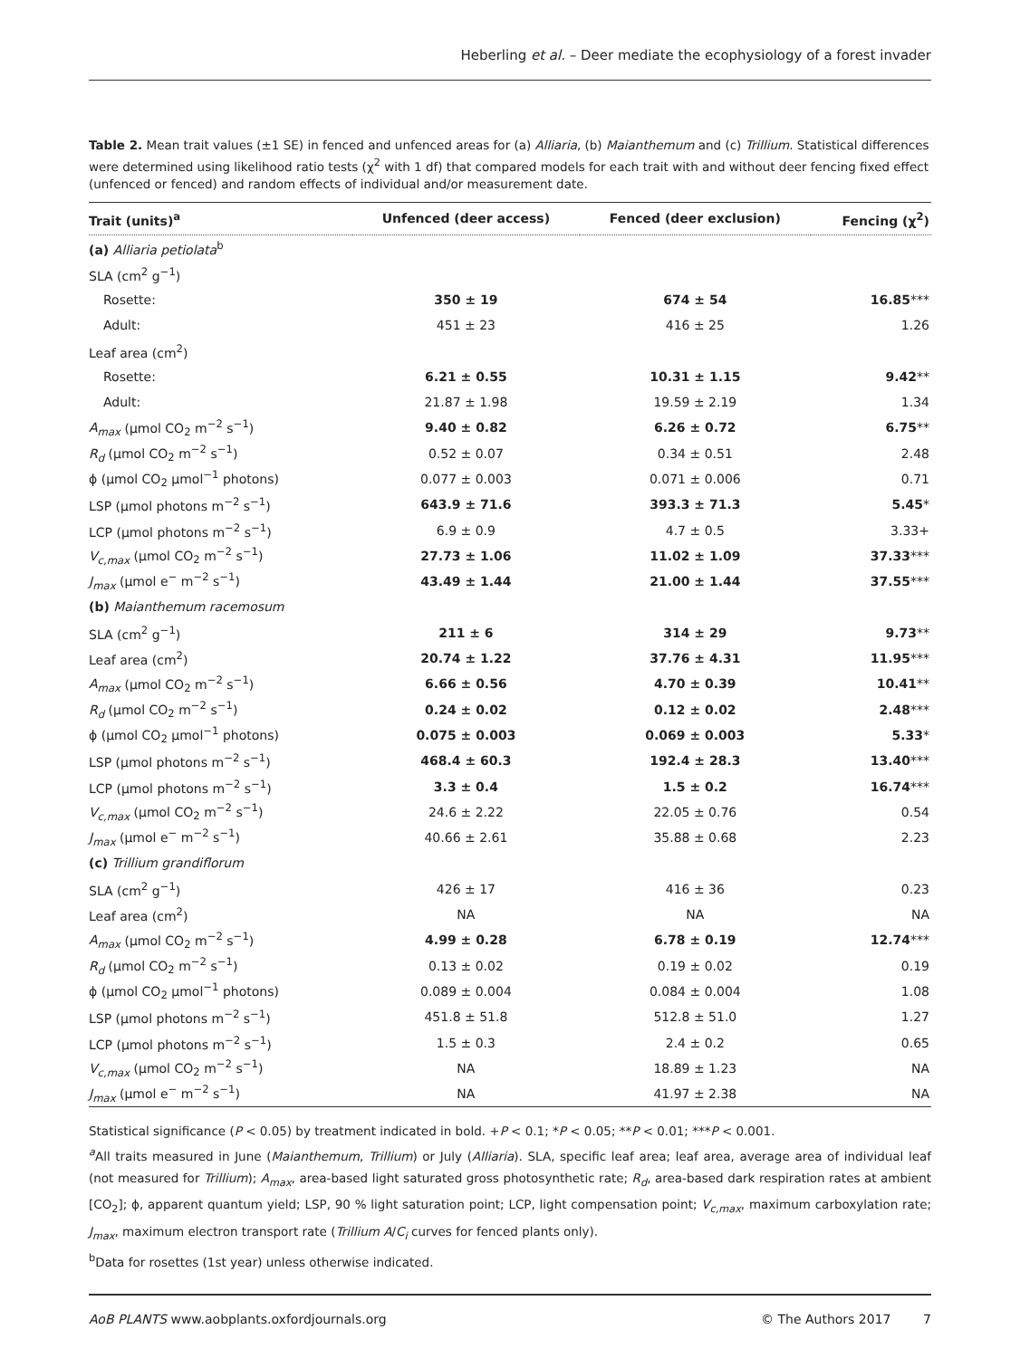Heberling et al. – Deer mediate the ecophysiology of a forest invader
Table 2. Mean trait values (±1 SE) in fenced and unfenced areas for (a) Alliaria, (b) Maianthemum and (c) Trillium. Statistical differences were determined using likelihood ratio tests (χ<sup>2</sup> with 1 df) that compared models for each trait with and without deer fencing fixed effect (unfenced or fenced) and random effects of individual and/or measurement date.
| Trait (units)<sup>a</sup> | Unfenced (deer access) | Fenced (deer exclusion) | Fencing (χ<sup>2</sup>) |
| --- | --- | --- | --- |
| (a) Alliaria petiolata<sup>b</sup> | | | |
| SLA (cm<sup>2</sup> g<sup>−1</sup>) | | | |
| Rosette: | 350 ± 19 | 674 ± 54 | 16.85 *** |
| Adult: | 451 ± 23 | 416 ± 25 | 1.26 |
| Leaf area (cm<sup>2</sup>) | | | |
| Rosette: | 6.21 ± 0.55 | 10.31 ± 1.15 | 9.42 ** |
| Adult: | 21.87 ± 1.98 | 19.59 ± 2.19 | 1.34 |
| A<sub>max</sub> (μmol CO<sub>2</sub> m<sup>−2</sup> s<sup>−1</sup>) | 9.40 ± 0.82 | 6.26 ± 0.72 | 6.75 ** |
| R<sub>d</sub> (μmol CO<sub>2</sub> m<sup>−2</sup> s<sup>−1</sup>) | 0.52 ± 0.07 | 0.34 ± 0.51 | 2.48 |
| ϕ (μmol CO<sub>2</sub> μmol<sup>−1</sup> photons) | 0.077 ± 0.003 | 0.071 ± 0.006 | 0.71 |
| LSP (μmol photons m<sup>−2</sup> s<sup>−1</sup>) | 643.9 ± 71.6 | 393.3 ± 71.3 | 5.45 * |
| LCP (μmol photons m<sup>−2</sup> s<sup>−1</sup>) | 6.9 ± 0.9 | 4.7 ± 0.5 | 3.33+ |
| V<sub>c,max</sub> (μmol CO<sub>2</sub> m<sup>−2</sup> s<sup>−1</sup>) | 27.73 ± 1.06 | 11.02 ± 1.09 | 37.33 *** |
| J<sub>max</sub> (μmol e<sup>−</sup> m<sup>−2</sup> s<sup>−1</sup>) | 43.49 ± 1.44 | 21.00 ± 1.44 | 37.55 *** |
| (b) Maianthemum racemosum | | | |
| SLA (cm<sup>2</sup> g<sup>−1</sup>) | 211 ± 6 | 314 ± 29 | 9.73 ** |
| Leaf area (cm<sup>2</sup>) | 20.74 ± 1.22 | 37.76 ± 4.31 | 11.95 *** |
| A<sub>max</sub> (μmol CO<sub>2</sub> m<sup>−2</sup> s<sup>−1</sup>) | 6.66 ± 0.56 | 4.70 ± 0.39 | 10.41 ** |
| R<sub>d</sub> (μmol CO<sub>2</sub> m<sup>−2</sup> s<sup>−1</sup>) | 0.24 ± 0.02 | 0.12 ± 0.02 | 2.48 *** |
| ϕ (μmol CO<sub>2</sub> μmol<sup>−1</sup> photons) | 0.075 ± 0.003 | 0.069 ± 0.003 | 5.33 * |
| LSP (μmol photons m<sup>−2</sup> s<sup>−1</sup>) | 468.4 ± 60.3 | 192.4 ± 28.3 | 13.40 *** |
| LCP (μmol photons m<sup>−2</sup> s<sup>−1</sup>) | 3.3 ± 0.4 | 1.5 ± 0.2 | 16.74 *** |
| V<sub>c,max</sub> (μmol CO<sub>2</sub> m<sup>−2</sup> s<sup>−1</sup>) | 24.6 ± 2.22 | 22.05 ± 0.76 | 0.54 |
| J<sub>max</sub> (μmol e<sup>−</sup> m<sup>−2</sup> s<sup>−1</sup>) | 40.66 ± 2.61 | 35.88 ± 0.68 | 2.23 |
| (c) Trillium grandiflorum | | | |
| SLA (cm<sup>2</sup> g<sup>−1</sup>) | 426 ± 17 | 416 ± 36 | 0.23 |
| Leaf area (cm<sup>2</sup>) | NA | NA | NA |
| A<sub>max</sub> (μmol CO<sub>2</sub> m<sup>−2</sup> s<sup>−1</sup>) | 4.99 ± 0.28 | 6.78 ± 0.19 | 12.74 *** |
| R<sub>d</sub> (μmol CO<sub>2</sub> m<sup>−2</sup> s<sup>−1</sup>) | 0.13 ± 0.02 | 0.19 ± 0.02 | 0.19 |
| ϕ (μmol CO<sub>2</sub> μmol<sup>−1</sup> photons) | 0.089 ± 0.004 | 0.084 ± 0.004 | 1.08 |
| LSP (μmol photons m<sup>−2</sup> s<sup>−1</sup>) | 451.8 ± 51.8 | 512.8 ± 51.0 | 1.27 |
| LCP (μmol photons m<sup>−2</sup> s<sup>−1</sup>) | 1.5 ± 0.3 | 2.4 ± 0.2 | 0.65 |
| V<sub>c,max</sub> (μmol CO<sub>2</sub> m<sup>−2</sup> s<sup>−1</sup>) | NA | 18.89 ± 1.23 | NA |
| J<sub>max</sub> (μmol e<sup>−</sup> m<sup>−2</sup> s<sup>−1</sup>) | NA | 41.97 ± 2.38 | NA |
Statistical significance (P < 0.05) by treatment indicated in bold. +P < 0.1; *P < 0.05; **P < 0.01; ***P < 0.001.
<sup>a</sup> All traits measured in June (Maianthemum, Trillium) or July (Alliaria). SLA, specific leaf area; leaf area, average area of individual leaf (not measured for Trillium); A<sub>max</sub>, area-based light saturated gross photosynthetic rate; R<sub>d</sub>, area-based dark respiration rates at ambient [CO<sub>2</sub>]; ϕ, apparent quantum yield; LSP, 90 % light saturation point; LCP, light compensation point; V<sub>c,max</sub>, maximum carboxylation rate; J<sub>max</sub>, maximum electron transport rate (Trillium A/C<sub>i</sub> curves for fenced plants only).
<sup>b</sup> Data for rosettes (1st year) unless otherwise indicated.
AoB PLANTS www.aobplants.oxfordjournals.org © The Authors 2017 7